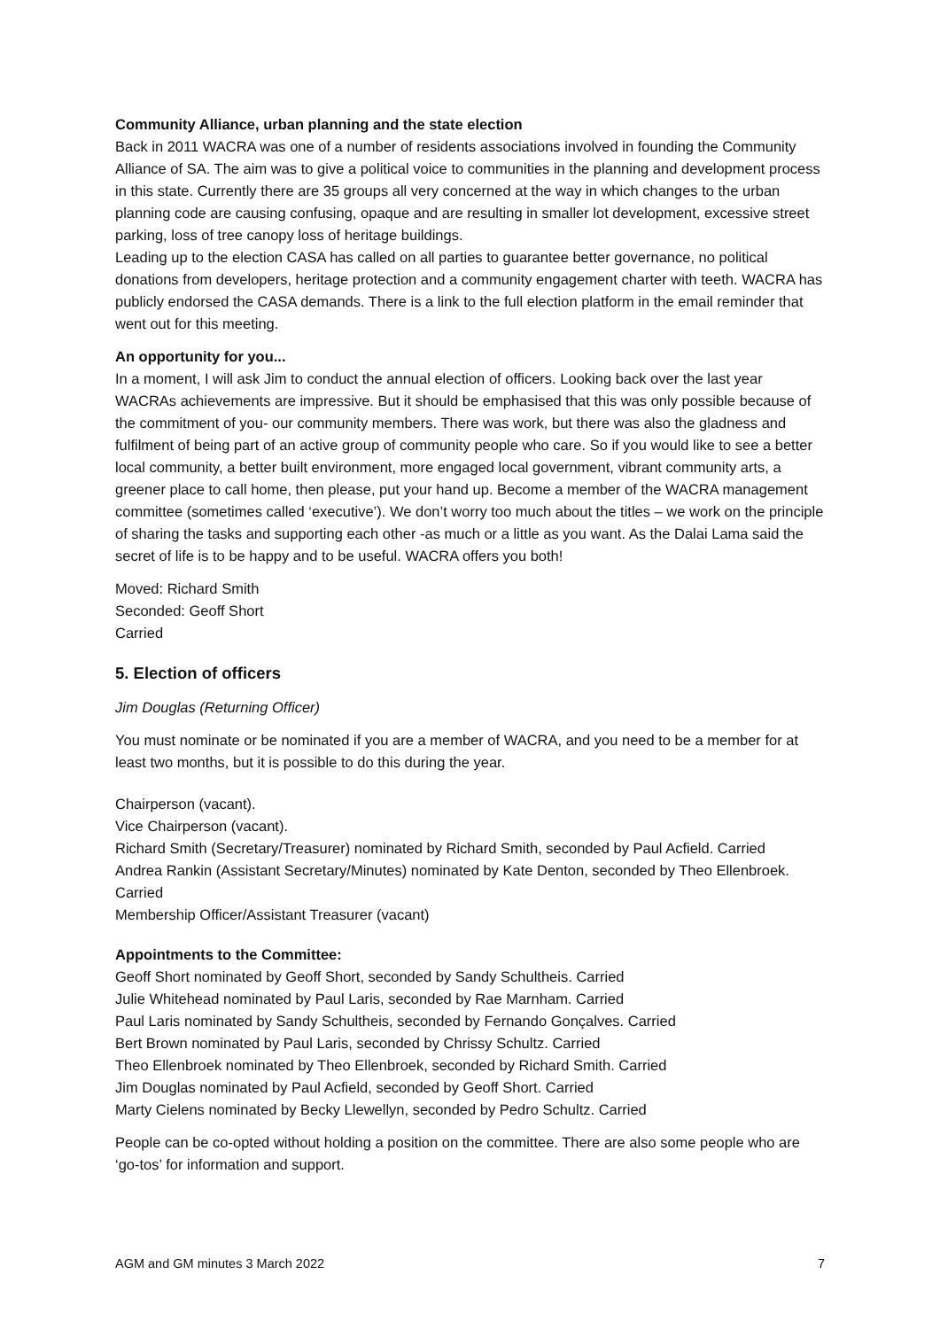Community Alliance, urban planning and the state election
Back in 2011 WACRA was one of a number of residents associations involved in founding the Community Alliance of SA. The aim was to give a political voice to communities in the planning and development process in this state. Currently there are 35 groups all very concerned at the way in which changes to the urban planning code are causing confusing, opaque and are resulting in smaller lot development, excessive street parking, loss of tree canopy loss of heritage buildings.
Leading up to the election CASA has called on all parties to guarantee better governance, no political donations from developers, heritage protection and a community engagement charter with teeth. WACRA has publicly endorsed the CASA demands. There is a link to the full election platform in the email reminder that went out for this meeting.
An opportunity for you...
In a moment, I will ask Jim to conduct the annual election of officers. Looking back over the last year WACRAs achievements are impressive. But it should be emphasised that this was only possible because of the commitment of you- our community members. There was work, but there was also the gladness and fulfilment of being part of an active group of community people who care. So if you would like to see a better local community, a better built environment, more engaged local government, vibrant community arts, a greener place to call home, then please, put your hand up. Become a member of the WACRA management committee (sometimes called ‘executive’). We don’t worry too much about the titles – we work on the principle of sharing the tasks and supporting each other -as much or a little as you want. As the Dalai Lama said the secret of life is to be happy and to be useful. WACRA offers you both!
Moved: Richard Smith
Seconded: Geoff Short
Carried
5. Election of officers
Jim Douglas (Returning Officer)
You must nominate or be nominated if you are a member of WACRA, and you need to be a member for at least two months, but it is possible to do this during the year.
Chairperson (vacant).
Vice Chairperson (vacant).
Richard Smith (Secretary/Treasurer) nominated by Richard Smith, seconded by Paul Acfield. Carried
Andrea Rankin (Assistant Secretary/Minutes) nominated by Kate Denton, seconded by Theo Ellenbroek. Carried
Membership Officer/Assistant Treasurer (vacant)
Appointments to the Committee:
Geoff Short nominated by Geoff Short, seconded by Sandy Schultheis. Carried
Julie Whitehead nominated by Paul Laris, seconded by Rae Marnham. Carried
Paul Laris nominated by Sandy Schultheis, seconded by Fernando Gonçalves. Carried
Bert Brown nominated by Paul Laris, seconded by Chrissy Schultz. Carried
Theo Ellenbroek nominated by Theo Ellenbroek, seconded by Richard Smith. Carried
Jim Douglas nominated by Paul Acfield, seconded by Geoff Short. Carried
Marty Cielens nominated by Becky Llewellyn, seconded by Pedro Schultz. Carried
People can be co-opted without holding a position on the committee. There are also some people who are ‘go-tos’ for information and support.
AGM and GM minutes 3 March 2022 7